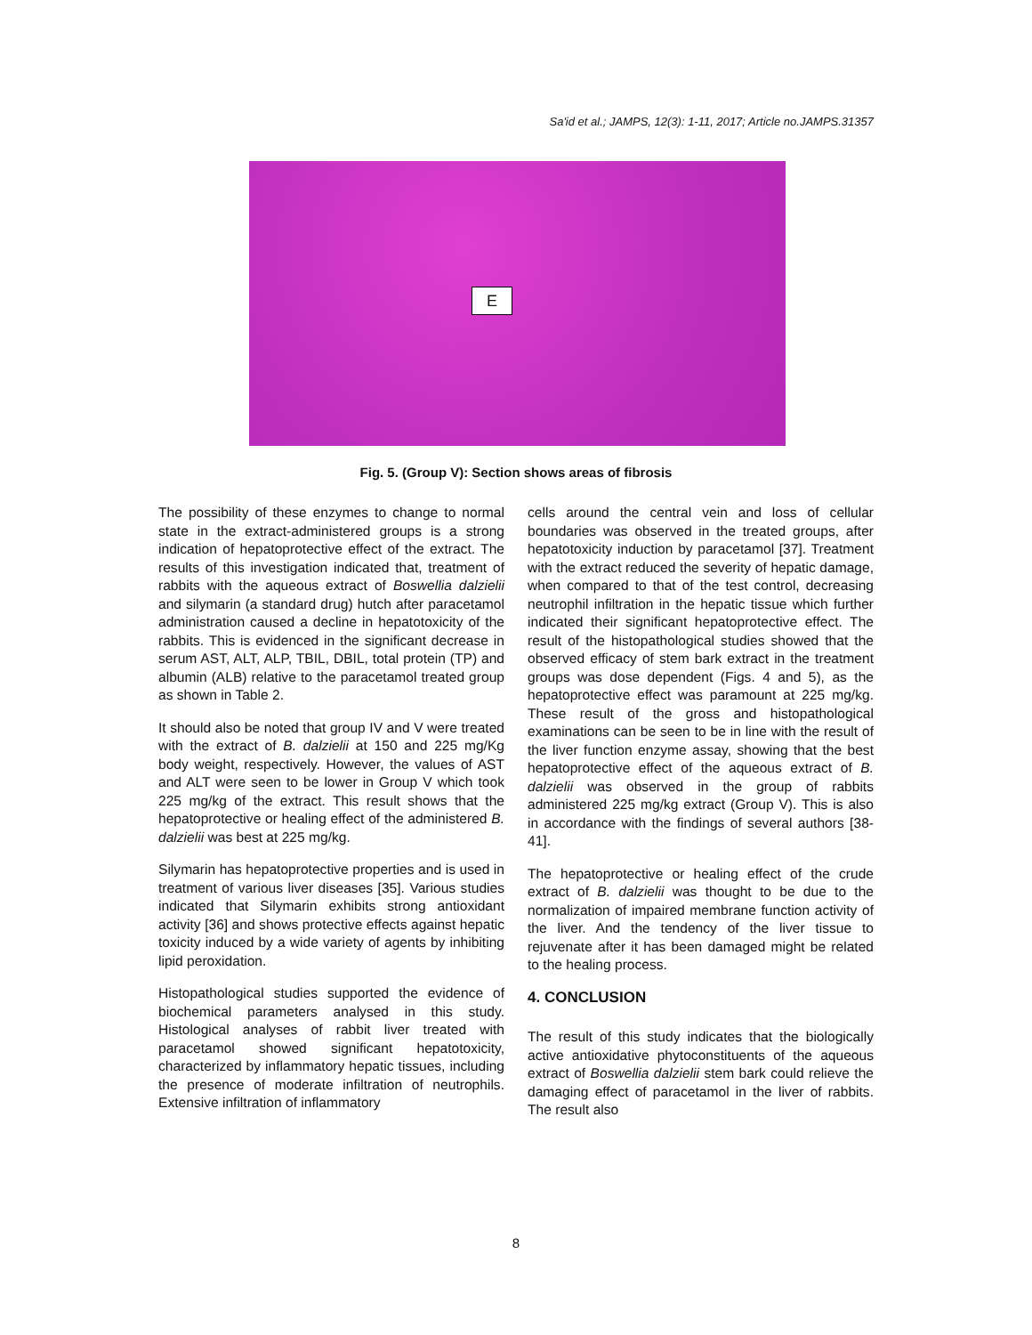Sa'id et al.; JAMPS, 12(3): 1-11, 2017; Article no.JAMPS.31357
E
Fig. 5. (Group V): Section shows areas of fibrosis
The possibility of these enzymes to change to normal state in the extract-administered groups is a strong indication of hepatoprotective effect of the extract. The results of this investigation indicated that, treatment of rabbits with the aqueous extract of Boswellia dalzielii and silymarin (a standard drug) hutch after paracetamol administration caused a decline in hepatotoxicity of the rabbits. This is evidenced in the significant decrease in serum AST, ALT, ALP, TBIL, DBIL, total protein (TP) and albumin (ALB) relative to the paracetamol treated group as shown in Table 2.
It should also be noted that group IV and V were treated with the extract of B. dalzielii at 150 and 225 mg/Kg body weight, respectively. However, the values of AST and ALT were seen to be lower in Group V which took 225 mg/kg of the extract. This result shows that the hepatoprotective or healing effect of the administered B. dalzielii was best at 225 mg/kg.
Silymarin has hepatoprotective properties and is used in treatment of various liver diseases [35]. Various studies indicated that Silymarin exhibits strong antioxidant activity [36] and shows protective effects against hepatic toxicity induced by a wide variety of agents by inhibiting lipid peroxidation.
Histopathological studies supported the evidence of biochemical parameters analysed in this study. Histological analyses of rabbit liver treated with paracetamol showed significant hepatotoxicity, characterized by inflammatory hepatic tissues, including the presence of moderate infiltration of neutrophils. Extensive infiltration of inflammatory
cells around the central vein and loss of cellular boundaries was observed in the treated groups, after hepatotoxicity induction by paracetamol [37]. Treatment with the extract reduced the severity of hepatic damage, when compared to that of the test control, decreasing neutrophil infiltration in the hepatic tissue which further indicated their significant hepatoprotective effect. The result of the histopathological studies showed that the observed efficacy of stem bark extract in the treatment groups was dose dependent (Figs. 4 and 5), as the hepatoprotective effect was paramount at 225 mg/kg. These result of the gross and histopathological examinations can be seen to be in line with the result of the liver function enzyme assay, showing that the best hepatoprotective effect of the aqueous extract of B. dalzielii was observed in the group of rabbits administered 225 mg/kg extract (Group V). This is also in accordance with the findings of several authors [38-41].
The hepatoprotective or healing effect of the crude extract of B. dalzielii was thought to be due to the normalization of impaired membrane function activity of the liver. And the tendency of the liver tissue to rejuvenate after it has been damaged might be related to the healing process.
4. CONCLUSION
The result of this study indicates that the biologically active antioxidative phytoconstituents of the aqueous extract of Boswellia dalzielii stem bark could relieve the damaging effect of paracetamol in the liver of rabbits. The result also
8